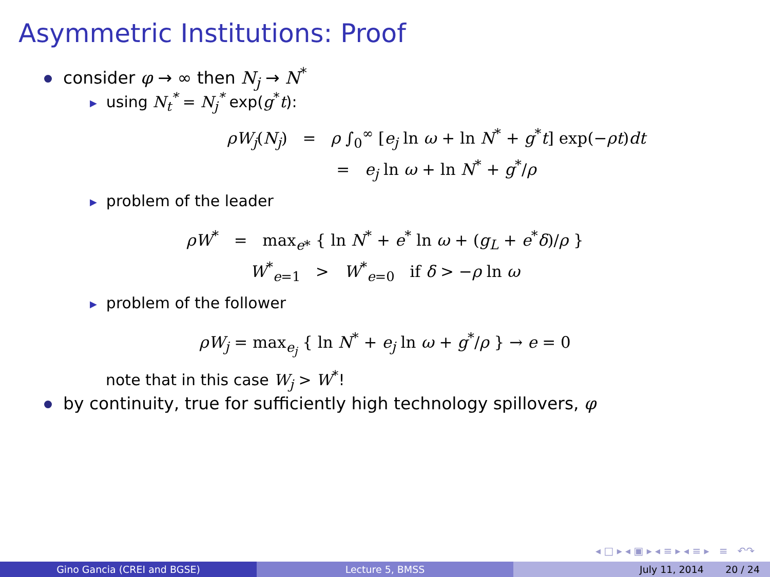Asymmetric Institutions: Proof
consider φ → ∞ then N<sub>j</sub> → N<sup>*</sup>
▶ using N<sub>t</sub><sup>*</sup> = N<sub>j</sub><sup>*</sup> exp(g<sup>*</sup>t):
ρW<sub>j</sub>(N<sub>j</sub>) = ρ ∫<sub>0</sub><sup>∞</sup> [e<sub>j</sub> ln ω + ln N<sup>*</sup> + g<sup>*</sup>t] exp(−ρt)dt
= e<sub>j</sub> ln ω + ln N<sup>*</sup> + g<sup>*</sup>/ρ
▶ problem of the leader
ρW<sup>*</sup> = max<sub>e*</sub> { ln N<sup>*</sup> + e<sup>*</sup> ln ω + (g<sub>L</sub> + e<sup>*</sup>δ)/ρ }
W<sup>*</sup><sub>e=1</sub> > W<sup>*</sup><sub>e=0</sub> if δ > −ρ ln ω
▶ problem of the follower
ρW<sub>j</sub> = max<sub>e<sub>j</sub></sub> { ln N<sup>*</sup> + e<sub>j</sub> ln ω + g<sup>*</sup>/ρ } → e = 0
note that in this case W<sub>j</sub> > W<sup>*</sup>!
by continuity, true for sufficiently high technology spillovers, φ
◂ □ ▸ ◂ ▣ ▸ ◂ ≡ ▸ ◂ ≡ ▸ ≡ ↶↷
Gino Gancia (CREI and BGSE) Lecture 5, BMSS July 11, 2014 20 / 24